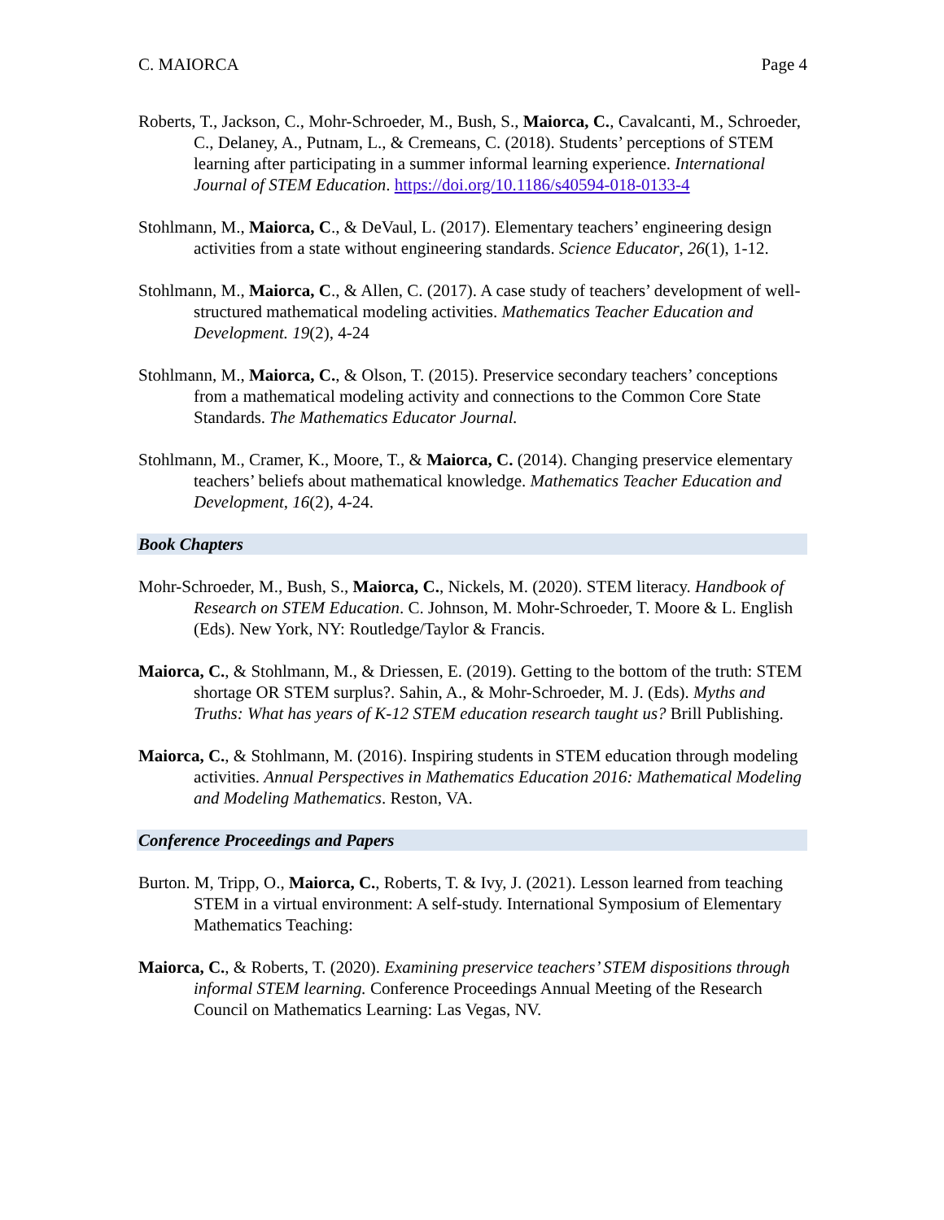C. MAIORCA Page 4
Roberts, T., Jackson, C., Mohr-Schroeder, M., Bush, S., Maiorca, C., Cavalcanti, M., Schroeder, C., Delaney, A., Putnam, L., & Cremeans, C. (2018). Students’ perceptions of STEM learning after participating in a summer informal learning experience. International Journal of STEM Education. https://doi.org/10.1186/s40594-018-0133-4
Stohlmann, M., Maiorca, C., & DeVaul, L. (2017). Elementary teachers’ engineering design activities from a state without engineering standards. Science Educator, 26(1), 1-12.
Stohlmann, M., Maiorca, C., & Allen, C. (2017). A case study of teachers’ development of well-structured mathematical modeling activities. Mathematics Teacher Education and Development. 19(2), 4-24
Stohlmann, M., Maiorca, C., & Olson, T. (2015). Preservice secondary teachers’ conceptions from a mathematical modeling activity and connections to the Common Core State Standards. The Mathematics Educator Journal.
Stohlmann, M., Cramer, K., Moore, T., & Maiorca, C. (2014). Changing preservice elementary teachers’ beliefs about mathematical knowledge. Mathematics Teacher Education and Development, 16(2), 4-24.
Book Chapters
Mohr-Schroeder, M., Bush, S., Maiorca, C., Nickels, M. (2020). STEM literacy. Handbook of Research on STEM Education. C. Johnson, M. Mohr-Schroeder, T. Moore & L. English (Eds). New York, NY: Routledge/Taylor & Francis.
Maiorca, C., & Stohlmann, M., & Driessen, E. (2019). Getting to the bottom of the truth: STEM shortage OR STEM surplus?. Sahin, A., & Mohr-Schroeder, M. J. (Eds). Myths and Truths: What has years of K-12 STEM education research taught us? Brill Publishing.
Maiorca, C., & Stohlmann, M. (2016). Inspiring students in STEM education through modeling activities. Annual Perspectives in Mathematics Education 2016: Mathematical Modeling and Modeling Mathematics. Reston, VA.
Conference Proceedings and Papers
Burton. M, Tripp, O., Maiorca, C., Roberts, T. & Ivy, J. (2021). Lesson learned from teaching STEM in a virtual environment: A self-study. International Symposium of Elementary Mathematics Teaching:
Maiorca, C., & Roberts, T. (2020). Examining preservice teachers’ STEM dispositions through informal STEM learning. Conference Proceedings Annual Meeting of the Research Council on Mathematics Learning: Las Vegas, NV.